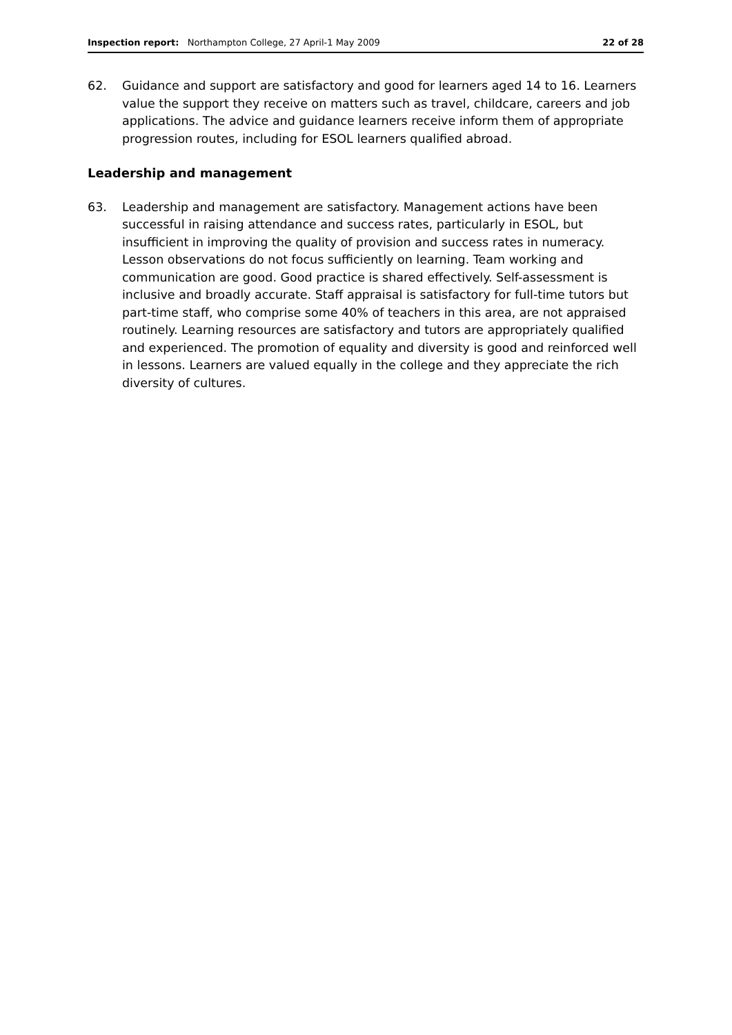Inspection report: Northampton College, 27 April-1 May 2009 22 of 28
62. Guidance and support are satisfactory and good for learners aged 14 to 16. Learners value the support they receive on matters such as travel, childcare, careers and job applications. The advice and guidance learners receive inform them of appropriate progression routes, including for ESOL learners qualified abroad.
Leadership and management
63. Leadership and management are satisfactory. Management actions have been successful in raising attendance and success rates, particularly in ESOL, but insufficient in improving the quality of provision and success rates in numeracy. Lesson observations do not focus sufficiently on learning. Team working and communication are good. Good practice is shared effectively. Self-assessment is inclusive and broadly accurate. Staff appraisal is satisfactory for full-time tutors but part-time staff, who comprise some 40% of teachers in this area, are not appraised routinely. Learning resources are satisfactory and tutors are appropriately qualified and experienced. The promotion of equality and diversity is good and reinforced well in lessons. Learners are valued equally in the college and they appreciate the rich diversity of cultures.